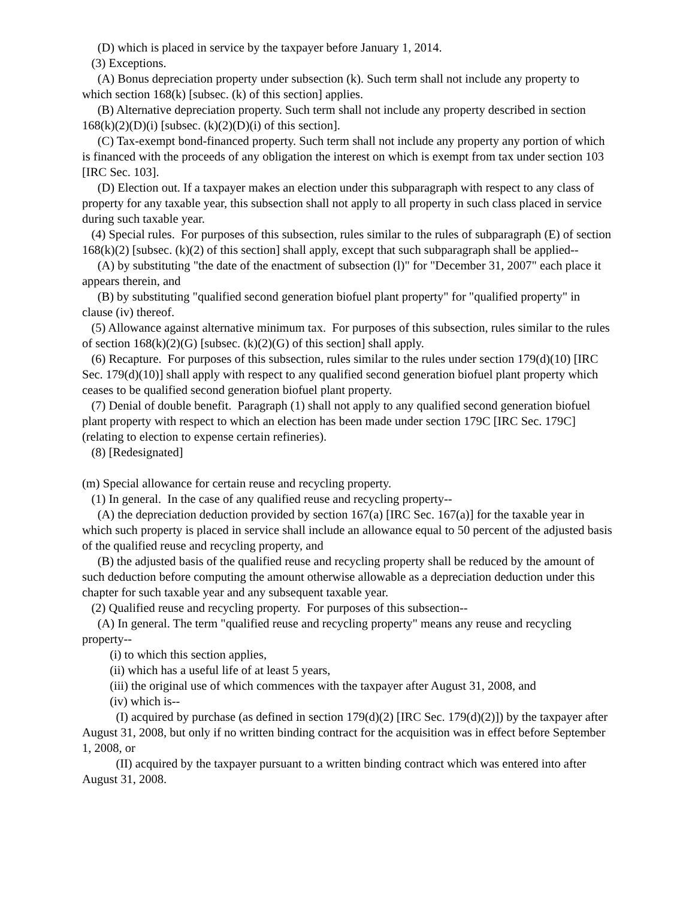(D) which is placed in service by the taxpayer before January 1, 2014.
(3) Exceptions.
(A) Bonus depreciation property under subsection (k). Such term shall not include any property to which section 168(k) [subsec. (k) of this section] applies.
(B) Alternative depreciation property. Such term shall not include any property described in section 168(k)(2)(D)(i) [subsec. (k)(2)(D)(i) of this section].
(C) Tax-exempt bond-financed property. Such term shall not include any property any portion of which is financed with the proceeds of any obligation the interest on which is exempt from tax under section 103 [IRC Sec. 103].
(D) Election out. If a taxpayer makes an election under this subparagraph with respect to any class of property for any taxable year, this subsection shall not apply to all property in such class placed in service during such taxable year.
(4) Special rules. For purposes of this subsection, rules similar to the rules of subparagraph (E) of section 168(k)(2) [subsec. (k)(2) of this section] shall apply, except that such subparagraph shall be applied--
(A) by substituting "the date of the enactment of subsection (l)" for "December 31, 2007" each place it appears therein, and
(B) by substituting "qualified second generation biofuel plant property" for "qualified property" in clause (iv) thereof.
(5) Allowance against alternative minimum tax. For purposes of this subsection, rules similar to the rules of section 168(k)(2)(G) [subsec. (k)(2)(G) of this section] shall apply.
(6) Recapture. For purposes of this subsection, rules similar to the rules under section 179(d)(10) [IRC Sec. 179(d)(10)] shall apply with respect to any qualified second generation biofuel plant property which ceases to be qualified second generation biofuel plant property.
(7) Denial of double benefit. Paragraph (1) shall not apply to any qualified second generation biofuel plant property with respect to which an election has been made under section 179C [IRC Sec. 179C] (relating to election to expense certain refineries).
(8) [Redesignated]
(m) Special allowance for certain reuse and recycling property.
(1) In general. In the case of any qualified reuse and recycling property--
(A) the depreciation deduction provided by section 167(a) [IRC Sec. 167(a)] for the taxable year in which such property is placed in service shall include an allowance equal to 50 percent of the adjusted basis of the qualified reuse and recycling property, and
(B) the adjusted basis of the qualified reuse and recycling property shall be reduced by the amount of such deduction before computing the amount otherwise allowable as a depreciation deduction under this chapter for such taxable year and any subsequent taxable year.
(2) Qualified reuse and recycling property. For purposes of this subsection--
(A) In general. The term "qualified reuse and recycling property" means any reuse and recycling property--
(i) to which this section applies,
(ii) which has a useful life of at least 5 years,
(iii) the original use of which commences with the taxpayer after August 31, 2008, and
(iv) which is--
(I) acquired by purchase (as defined in section 179(d)(2) [IRC Sec. 179(d)(2)]) by the taxpayer after August 31, 2008, but only if no written binding contract for the acquisition was in effect before September 1, 2008, or
(II) acquired by the taxpayer pursuant to a written binding contract which was entered into after August 31, 2008.